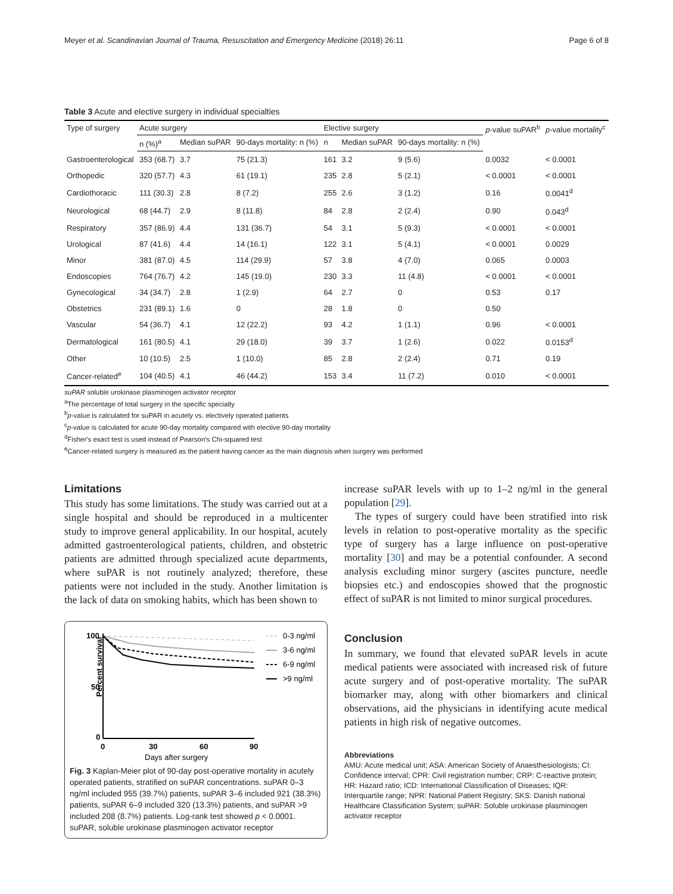Meyer et al. Scandinavian Journal of Trauma, Resuscitation and Emergency Medicine (2018) 26:11 Page 6 of 8
Table 3 Acute and elective surgery in individual specialties
| Type of surgery | Acute surgery | | | Elective surgery | | | p -value suPAR<sup>b</sup> | p -value mortality<sup>c</sup> |
| --- | --- | --- | --- | --- | --- | --- | --- | --- |
| | n (%)<sup>a</sup> | Median suPAR | 90-days mortality: n (%) | n | Median suPAR | 90-days mortality: n (%) | | |
| Gastroenterological | 353 (68.7) | 3.7 | 75 (21.3) | 161 | 3.2 | 9 (5.6) | 0.0032 | < 0.0001 |
| Orthopedic | 320 (57.7) | 4.3 | 61 (19.1) | 235 | 2.8 | 5 (2.1) | < 0.0001 | < 0.0001 |
| Cardiothoracic | 111 (30.3) | 2.8 | 8 (7.2) | 255 | 2.6 | 3 (1.2) | 0.16 | 0.0041<sup>d</sup> |
| Neurological | 68 (44.7) | 2.9 | 8 (11.8) | 84 | 2.8 | 2 (2.4) | 0.90 | 0.043<sup>d</sup> |
| Respiratory | 357 (86.9) | 4.4 | 131 (36.7) | 54 | 3.1 | 5 (9.3) | < 0.0001 | < 0.0001 |
| Urological | 87 (41.6) | 4.4 | 14 (16.1) | 122 | 3.1 | 5 (4.1) | < 0.0001 | 0.0029 |
| Minor | 381 (87.0) | 4.5 | 114 (29.9) | 57 | 3.8 | 4 (7.0) | 0.065 | 0.0003 |
| Endoscopies | 764 (76.7) | 4.2 | 145 (19.0) | 230 | 3.3 | 11 (4.8) | < 0.0001 | < 0.0001 |
| Gynecological | 34 (34.7) | 2.8 | 1 (2.9) | 64 | 2.7 | 0 | 0.53 | 0.17 |
| Obstetrics | 231 (89.1) | 1.6 | 0 | 28 | 1.8 | 0 | 0.50 | |
| Vascular | 54 (36.7) | 4.1 | 12 (22.2) | 93 | 4.2 | 1 (1.1) | 0.96 | < 0.0001 |
| Dermatological | 161 (80.5) | 4.1 | 29 (18.0) | 39 | 3.7 | 1 (2.6) | 0.022 | 0.0153<sup>d</sup> |
| Other | 10 (10.5) | 2.5 | 1 (10.0) | 85 | 2.8 | 2 (2.4) | 0.71 | 0.19 |
| Cancer-related<sup>e</sup> | 104 (40.5) | 4.1 | 46 (44.2) | 153 | 3.4 | 11 (7.2) | 0.010 | < 0.0001 |
suPAR soluble urokinase plasminogen activator receptor
<sup>a</sup> The percentage of total surgery in the specific specialty
<sup>b</sup> p-value is calculated for suPAR in acutely vs. electively operated patients
<sup>c</sup> p-value is calculated for acute 90-day mortality compared with elective 90-day mortality
<sup>d</sup> Fisher's exact test is used instead of Pearson's Chi-squared test
<sup>e</sup> Cancer-related surgery is measured as the patient having cancer as the main diagnosis when surgery was performed
Limitations
This study has some limitations. The study was carried out at a single hospital and should be reproduced in a multicenter study to improve general applicability. In our hospital, acutely admitted gastroenterological patients, children, and obstetric patients are admitted through specialized acute departments, where suPAR is not routinely analyzed; therefore, these patients were not included in the study. Another limitation is the lack of data on smoking habits, which has been shown to
Percent survival
100
50
0
0
30
60
90
Days after surgery
0-3 ng/ml
3-6 ng/ml
6-9 ng/ml
>9 ng/ml
Fig. 3 Kaplan-Meier plot of 90-day post-operative mortality in acutely operated patients, stratified on suPAR concentrations. suPAR 0–3 ng/ml included 955 (39.7%) patients, suPAR 3–6 included 921 (38.3%) patients, suPAR 6–9 included 320 (13.3%) patients, and suPAR >9 included 208 (8.7%) patients. Log-rank test showed p < 0.0001. suPAR, soluble urokinase plasminogen activator receptor
increase suPAR levels with up to 1–2 ng/ml in the general population [29].
The types of surgery could have been stratified into risk levels in relation to post-operative mortality as the specific type of surgery has a large influence on post-operative mortality [30] and may be a potential confounder. A second analysis excluding minor surgery (ascites puncture, needle biopsies etc.) and endoscopies showed that the prognostic effect of suPAR is not limited to minor surgical procedures.
Conclusion
In summary, we found that elevated suPAR levels in acute medical patients were associated with increased risk of future acute surgery and of post-operative mortality. The suPAR biomarker may, along with other biomarkers and clinical observations, aid the physicians in identifying acute medical patients in high risk of negative outcomes.
Abbreviations
AMU: Acute medical unit; ASA: American Society of Anaesthesiologists; CI: Confidence interval; CPR: Civil registration number; CRP: C-reactive protein; HR: Hazard ratio; ICD: International Classification of Diseases; IQR: Interquartile range; NPR: National Patient Registry; SKS: Danish national Healthcare Classification System; suPAR: Soluble urokinase plasminogen activator receptor